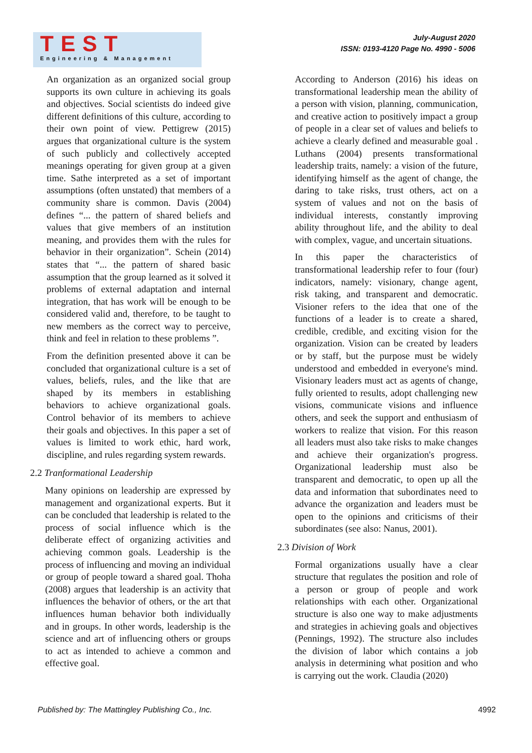TEST
Engineering & Management
July-August 2020
ISSN: 0193-4120 Page No. 4990 - 5006
An organization as an organized social group supports its own culture in achieving its goals and objectives. Social scientists do indeed give different definitions of this culture, according to their own point of view. Pettigrew (2015) argues that organizational culture is the system of such publicly and collectively accepted meanings operating for given group at a given time. Sathe interpreted as a set of important assumptions (often unstated) that members of a community share is common. Davis (2004) defines “... the pattern of shared beliefs and values that give members of an institution meaning, and provides them with the rules for behavior in their organization”. Schein (2014) states that “... the pattern of shared basic assumption that the group learned as it solved it problems of external adaptation and internal integration, that has work will be enough to be considered valid and, therefore, to be taught to new members as the correct way to perceive, think and feel in relation to these problems ”.
From the definition presented above it can be concluded that organizational culture is a set of values, beliefs, rules, and the like that are shaped by its members in establishing behaviors to achieve organizational goals. Control behavior of its members to achieve their goals and objectives. In this paper a set of values is limited to work ethic, hard work, discipline, and rules regarding system rewards.
2.2 Tranformational Leadership
Many opinions on leadership are expressed by management and organizational experts. But it can be concluded that leadership is related to the process of social influence which is the deliberate effect of organizing activities and achieving common goals. Leadership is the process of influencing and moving an individual or group of people toward a shared goal. Thoha (2008) argues that leadership is an activity that influences the behavior of others, or the art that influences human behavior both individually and in groups. In other words, leadership is the science and art of influencing others or groups to act as intended to achieve a common and effective goal.
According to Anderson (2016) his ideas on transformational leadership mean the ability of a person with vision, planning, communication, and creative action to positively impact a group of people in a clear set of values and beliefs to achieve a clearly defined and measurable goal . Luthans (2004) presents transformational leadership traits, namely: a vision of the future, identifying himself as the agent of change, the daring to take risks, trust others, act on a system of values and not on the basis of individual interests, constantly improving ability throughout life, and the ability to deal with complex, vague, and uncertain situations.
In this paper the characteristics of transformational leadership refer to four (four) indicators, namely: visionary, change agent, risk taking, and transparent and democratic. Visioner refers to the idea that one of the functions of a leader is to create a shared, credible, credible, and exciting vision for the organization. Vision can be created by leaders or by staff, but the purpose must be widely understood and embedded in everyone's mind. Visionary leaders must act as agents of change, fully oriented to results, adopt challenging new visions, communicate visions and influence others, and seek the support and enthusiasm of workers to realize that vision. For this reason all leaders must also take risks to make changes and achieve their organization's progress. Organizational leadership must also be transparent and democratic, to open up all the data and information that subordinates need to advance the organization and leaders must be open to the opinions and criticisms of their subordinates (see also: Nanus, 2001).
2.3 Division of Work
Formal organizations usually have a clear structure that regulates the position and role of a person or group of people and work relationships with each other. Organizational structure is also one way to make adjustments and strategies in achieving goals and objectives (Pennings, 1992). The structure also includes the division of labor which contains a job analysis in determining what position and who is carrying out the work. Claudia (2020)
Published by: The Mattingley Publishing Co., Inc. 4992